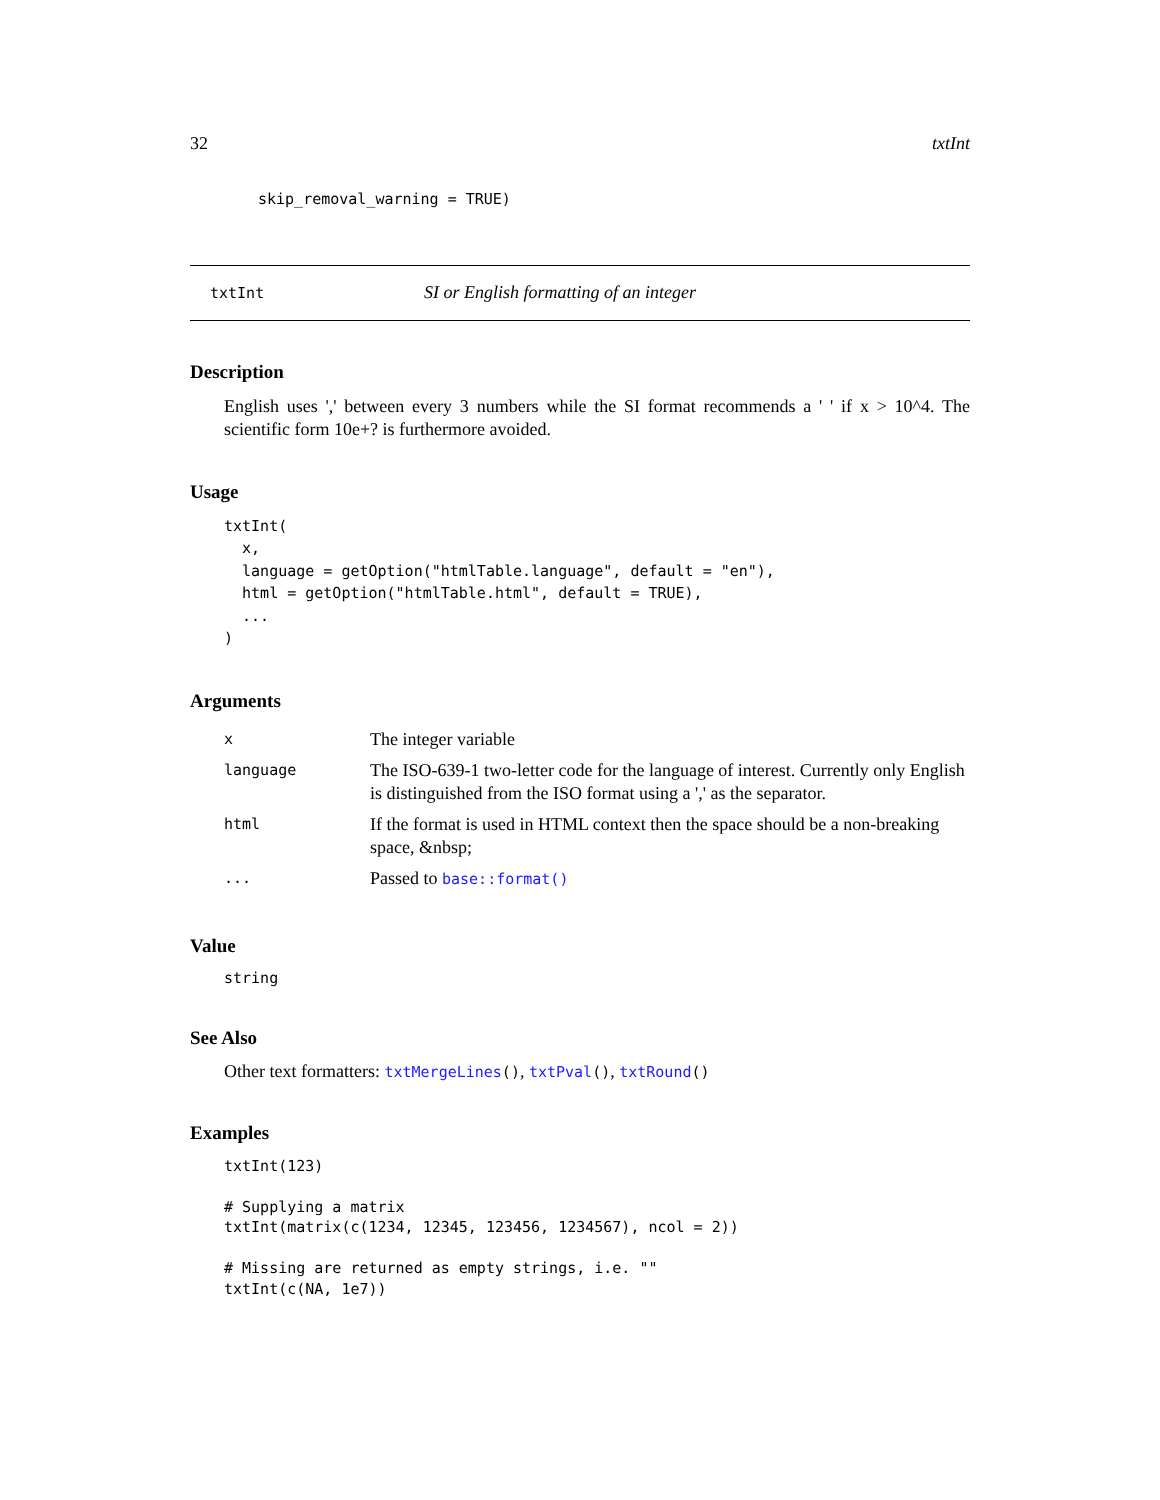32 txtInt
skip_removal_warning = TRUE)
txtInt SI or English formatting of an integer
Description
English uses ',' between every 3 numbers while the SI format recommends a ' ' if x > 10^4. The scientific form 10e+? is furthermore avoided.
Usage
txtInt(
  x,
  language = getOption("htmlTable.language", default = "en"),
  html = getOption("htmlTable.html", default = TRUE),
  ...
)
Arguments
| x | The integer variable |
| language | The ISO-639-1 two-letter code for the language of interest. Currently only English is distinguished from the ISO format using a ',' as the separator. |
| html | If the format is used in HTML context then the space should be a non-breaking space, &nbsp; |
| ... | Passed to base::format() |
Value
string
See Also
Other text formatters: txtMergeLines(), txtPval(), txtRound()
Examples
txtInt(123)

# Supplying a matrix
txtInt(matrix(c(1234, 12345, 123456, 1234567), ncol = 2))

# Missing are returned as empty strings, i.e. ""
txtInt(c(NA, 1e7))